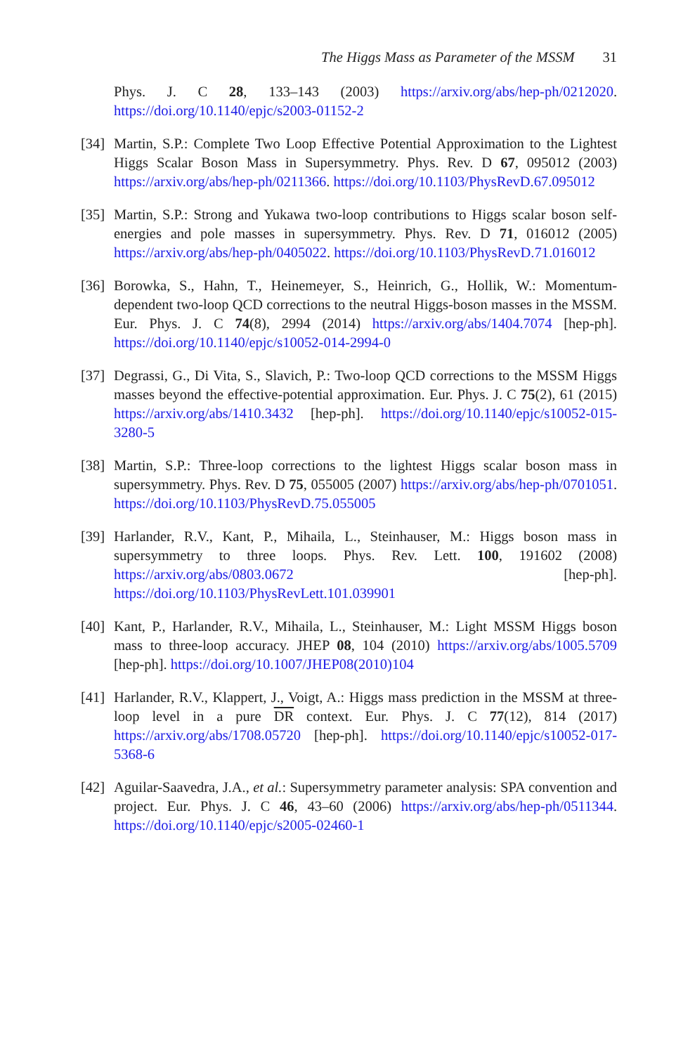The Higgs Mass as Parameter of the MSSM 31
Phys. J. C 28, 133–143 (2003) https://arxiv.org/abs/hep-ph/0212020. https://doi.org/10.1140/epjc/s2003-01152-2
[34]
Martin, S.P.: Complete Two Loop Effective Potential Approximation to the Lightest Higgs Scalar Boson Mass in Supersymmetry. Phys. Rev. D 67, 095012 (2003) https://arxiv.org/abs/hep-ph/0211366. https://doi.org/10.1103/PhysRevD.67.095012
[35]
Martin, S.P.: Strong and Yukawa two-loop contributions to Higgs scalar boson self-energies and pole masses in supersymmetry. Phys. Rev. D 71, 016012 (2005) https://arxiv.org/abs/hep-ph/0405022. https://doi.org/10.1103/PhysRevD.71.016012
[36]
Borowka, S., Hahn, T., Heinemeyer, S., Heinrich, G., Hollik, W.: Momentum-dependent two-loop QCD corrections to the neutral Higgs-boson masses in the MSSM. Eur. Phys. J. C 74(8), 2994 (2014) https://arxiv.org/abs/1404.7074 [hep-ph]. https://doi.org/10.1140/epjc/s10052-014-2994-0
[37]
Degrassi, G., Di Vita, S., Slavich, P.: Two-loop QCD corrections to the MSSM Higgs masses beyond the effective-potential approximation. Eur. Phys. J. C 75(2), 61 (2015) https://arxiv.org/abs/1410.3432 [hep-ph]. https://doi.org/10.1140/epjc/s10052-015-3280-5
[38]
Martin, S.P.: Three-loop corrections to the lightest Higgs scalar boson mass in supersymmetry. Phys. Rev. D 75, 055005 (2007) https://arxiv.org/abs/hep-ph/0701051. https://doi.org/10.1103/PhysRevD.75.055005
[39]
Harlander, R.V., Kant, P., Mihaila, L., Steinhauser, M.: Higgs boson mass in supersymmetry to three loops. Phys. Rev. Lett. 100, 191602 (2008) https://arxiv.org/abs/0803.0672 [hep-ph]. https://doi.org/10.1103/PhysRevLett.101.039901
[40]
Kant, P., Harlander, R.V., Mihaila, L., Steinhauser, M.: Light MSSM Higgs boson mass to three-loop accuracy. JHEP 08, 104 (2010) https://arxiv.org/abs/1005.5709 [hep-ph]. https://doi.org/10.1007/JHEP08(2010)104
[41]
Harlander, R.V., Klappert, J., Voigt, A.: Higgs mass prediction in the MSSM at three-loop level in a pure DR context. Eur. Phys. J. C 77(12), 814 (2017) https://arxiv.org/abs/1708.05720 [hep-ph]. https://doi.org/10.1140/epjc/s10052-017-5368-6
[42]
Aguilar-Saavedra, J.A., et al.: Supersymmetry parameter analysis: SPA convention and project. Eur. Phys. J. C 46, 43–60 (2006) https://arxiv.org/abs/hep-ph/0511344. https://doi.org/10.1140/epjc/s2005-02460-1